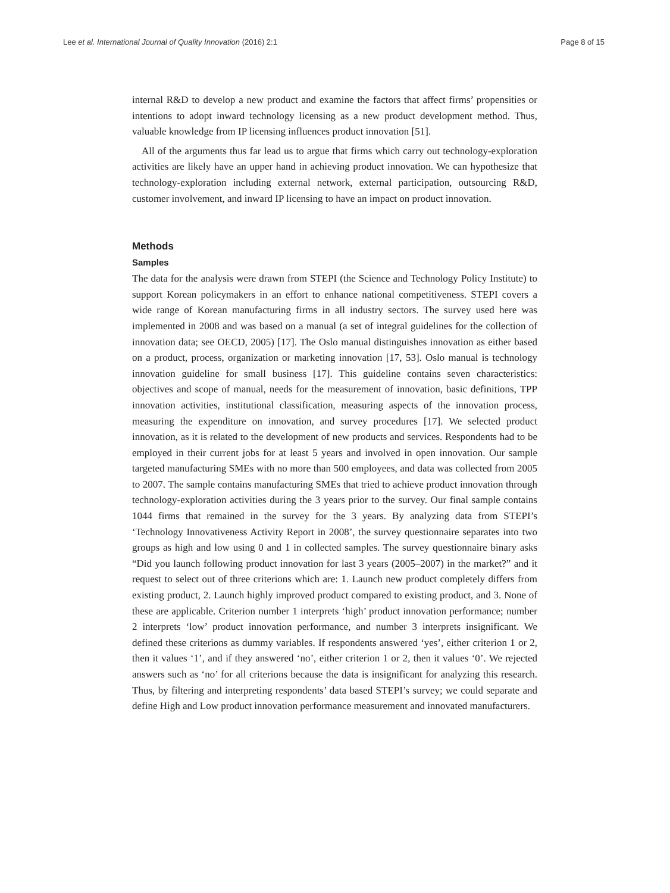Lee et al. International Journal of Quality Innovation (2016) 2:1 Page 8 of 15
internal R&D to develop a new product and examine the factors that affect firms’ propensities or intentions to adopt inward technology licensing as a new product development method. Thus, valuable knowledge from IP licensing influences product innovation [51].
All of the arguments thus far lead us to argue that firms which carry out technology-exploration activities are likely have an upper hand in achieving product innovation. We can hypothesize that technology-exploration including external network, external participation, outsourcing R&D, customer involvement, and inward IP licensing to have an impact on product innovation.
Methods
Samples
The data for the analysis were drawn from STEPI (the Science and Technology Policy Institute) to support Korean policymakers in an effort to enhance national competitiveness. STEPI covers a wide range of Korean manufacturing firms in all industry sectors. The survey used here was implemented in 2008 and was based on a manual (a set of integral guidelines for the collection of innovation data; see OECD, 2005) [17]. The Oslo manual distinguishes innovation as either based on a product, process, organization or marketing innovation [17, 53]. Oslo manual is technology innovation guideline for small business [17]. This guideline contains seven characteristics: objectives and scope of manual, needs for the measurement of innovation, basic definitions, TPP innovation activities, institutional classification, measuring aspects of the innovation process, measuring the expenditure on innovation, and survey procedures [17]. We selected product innovation, as it is related to the development of new products and services. Respondents had to be employed in their current jobs for at least 5 years and involved in open innovation. Our sample targeted manufacturing SMEs with no more than 500 employees, and data was collected from 2005 to 2007. The sample contains manufacturing SMEs that tried to achieve product innovation through technology-exploration activities during the 3 years prior to the survey. Our final sample contains 1044 firms that remained in the survey for the 3 years. By analyzing data from STEPI’s ‘Technology Innovativeness Activity Report in 2008’, the survey questionnaire separates into two groups as high and low using 0 and 1 in collected samples. The survey questionnaire binary asks “Did you launch following product innovation for last 3 years (2005–2007) in the market?” and it request to select out of three criterions which are: 1. Launch new product completely differs from existing product, 2. Launch highly improved product compared to existing product, and 3. None of these are applicable. Criterion number 1 interprets ‘high’ product innovation performance; number 2 interprets ‘low’ product innovation performance, and number 3 interprets insignificant. We defined these criterions as dummy variables. If respondents answered ‘yes’, either criterion 1 or 2, then it values ‘1’, and if they answered ‘no’, either criterion 1 or 2, then it values ‘0’. We rejected answers such as ‘no’ for all criterions because the data is insignificant for analyzing this research. Thus, by filtering and interpreting respondents’ data based STEPI’s survey; we could separate and define High and Low product innovation performance measurement and innovated manufacturers.